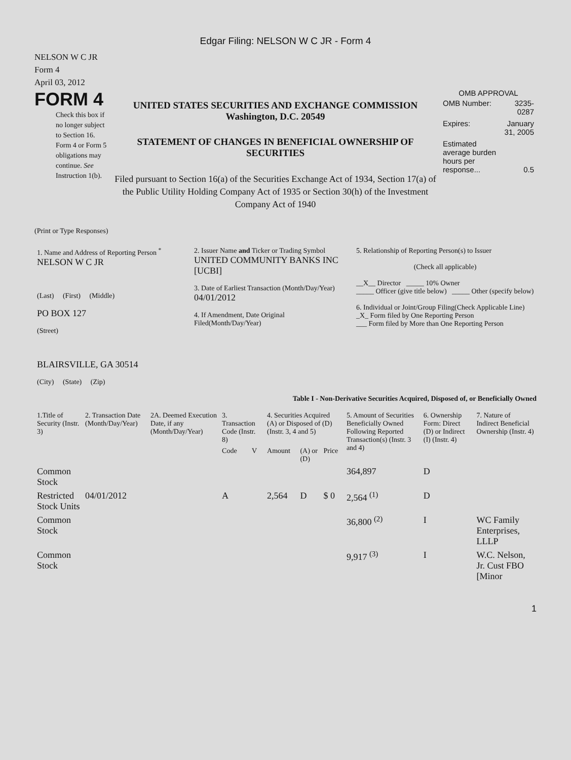Edgar Filing: NELSON W C JR - Form 4
NELSON W C JR
Form 4
April 03, 2012
FORM 4
Check this box if no longer subject to Section 16. Form 4 or Form 5 obligations may continue. See Instruction 1(b).
UNITED STATES SECURITIES AND EXCHANGE COMMISSION
Washington, D.C. 20549
STATEMENT OF CHANGES IN BENEFICIAL OWNERSHIP OF SECURITIES
Filed pursuant to Section 16(a) of the Securities Exchange Act of 1934, Section 17(a) of the Public Utility Holding Company Act of 1935 or Section 30(h) of the Investment Company Act of 1940
OMB APPROVAL
| OMB Number: | 3235-0287 |
| Expires: | January 31, 2005 |
| Estimated average burden hours per response... | 0.5 |
(Print or Type Responses)
| 1. Name and Address of Reporting Person <sup>*</sup> NELSON W C JR (Last) (First) (Middle) PO BOX 127 (Street) BLAIRSVILLE, GA 30514 (City) (State) (Zip) | 2. Issuer Name and Ticker or Trading Symbol UNITED COMMUNITY BANKS INC [UCBI] 3. Date of Earliest Transaction (Month/Day/Year) 04/01/2012 4. If Amendment, Date Original Filed(Month/Day/Year) | 5. Relationship of Reporting Person(s) to Issuer (Check all applicable) __X__ Director _____ 10% Owner _____ Officer (give title below) _____ Other (specify below) 6. Individual or Joint/Group Filing(Check Applicable Line) _X_ Form filed by One Reporting Person ___ Form filed by More than One Reporting Person |
Table I - Non-Derivative Securities Acquired, Disposed of, or Beneficially Owned
| 1.Title of Security (Instr. 3) | 2. Transaction Date (Month/Day/Year) | 2A. Deemed Execution Date, if any (Month/Day/Year) | 3. Transaction Code (Instr. 8) | | 4. Securities Acquired (A) or Disposed of (D) (Instr. 3, 4 and 5) | | | 5. Amount of Securities Beneficially Owned Following Reported Transaction(s) (Instr. 3 and 4) | 6. Ownership Form: Direct (D) or Indirect (I) (Instr. 4) | 7. Nature of Indirect Beneficial Ownership (Instr. 4) |
| --- | --- | --- | --- | --- | --- | --- | --- | --- | --- | --- |
| | | | Code | V | Amount | (A) or (D) | Price | | | |
| Common Stock | | | | | | | | 364,897 | D | |
| Restricted Stock Units | 04/01/2012 | | A | | 2,564 | D | $ 0 | 2,564 <sup>(1)</sup> | D | |
| Common Stock | | | | | | | | 36,800 <sup>(2)</sup> | I | WC Family Enterprises, LLLP |
| Common Stock | | | | | | | | 9,917 <sup>(3)</sup> | I | W.C. Nelson, Jr. Cust FBO [Minor |
1